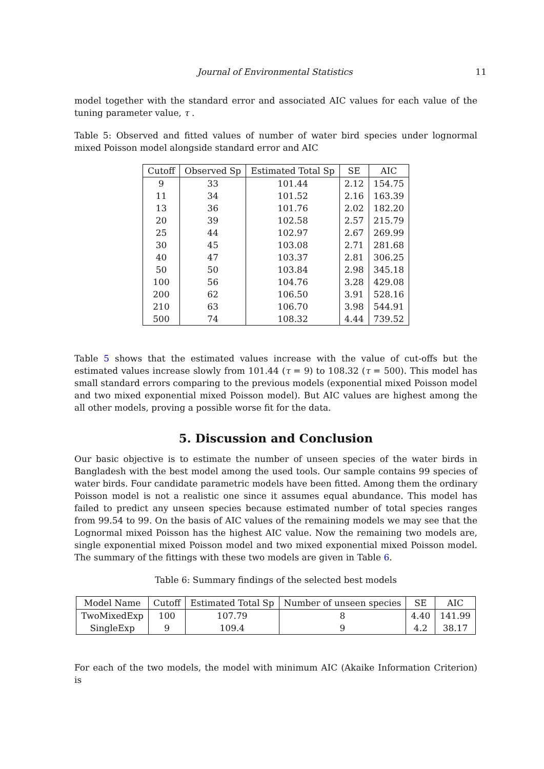Journal of Environmental Statistics 11
model together with the standard error and associated AIC values for each value of the tuning parameter value, τ .
Table 5: Observed and fitted values of number of water bird species under lognormal mixed Poisson model alongside standard error and AIC
| Cutoff | Observed Sp | Estimated Total Sp | SE | AIC |
| --- | --- | --- | --- | --- |
| 9 | 33 | 101.44 | 2.12 | 154.75 |
| 11 | 34 | 101.52 | 2.16 | 163.39 |
| 13 | 36 | 101.76 | 2.02 | 182.20 |
| 20 | 39 | 102.58 | 2.57 | 215.79 |
| 25 | 44 | 102.97 | 2.67 | 269.99 |
| 30 | 45 | 103.08 | 2.71 | 281.68 |
| 40 | 47 | 103.37 | 2.81 | 306.25 |
| 50 | 50 | 103.84 | 2.98 | 345.18 |
| 100 | 56 | 104.76 | 3.28 | 429.08 |
| 200 | 62 | 106.50 | 3.91 | 528.16 |
| 210 | 63 | 106.70 | 3.98 | 544.91 |
| 500 | 74 | 108.32 | 4.44 | 739.52 |
Table 5 shows that the estimated values increase with the value of cut-offs but the estimated values increase slowly from 101.44 (τ = 9) to 108.32 (τ = 500). This model has small standard errors comparing to the previous models (exponential mixed Poisson model and two mixed exponential mixed Poisson model). But AIC values are highest among the all other models, proving a possible worse fit for the data.
5. Discussion and Conclusion
Our basic objective is to estimate the number of unseen species of the water birds in Bangladesh with the best model among the used tools. Our sample contains 99 species of water birds. Four candidate parametric models have been fitted. Among them the ordinary Poisson model is not a realistic one since it assumes equal abundance. This model has failed to predict any unseen species because estimated number of total species ranges from 99.54 to 99. On the basis of AIC values of the remaining models we may see that the Lognormal mixed Poisson has the highest AIC value. Now the remaining two models are, single exponential mixed Poisson model and two mixed exponential mixed Poisson model. The summary of the fittings with these two models are given in Table 6.
Table 6: Summary findings of the selected best models
| Model Name | Cutoff | Estimated Total Sp | Number of unseen species | SE | AIC |
| --- | --- | --- | --- | --- | --- |
| TwoMixedExp | 100 | 107.79 | 8 | 4.40 | 141.99 |
| SingleExp | 9 | 109.4 | 9 | 4.2 | 38.17 |
For each of the two models, the model with minimum AIC (Akaike Information Criterion) is